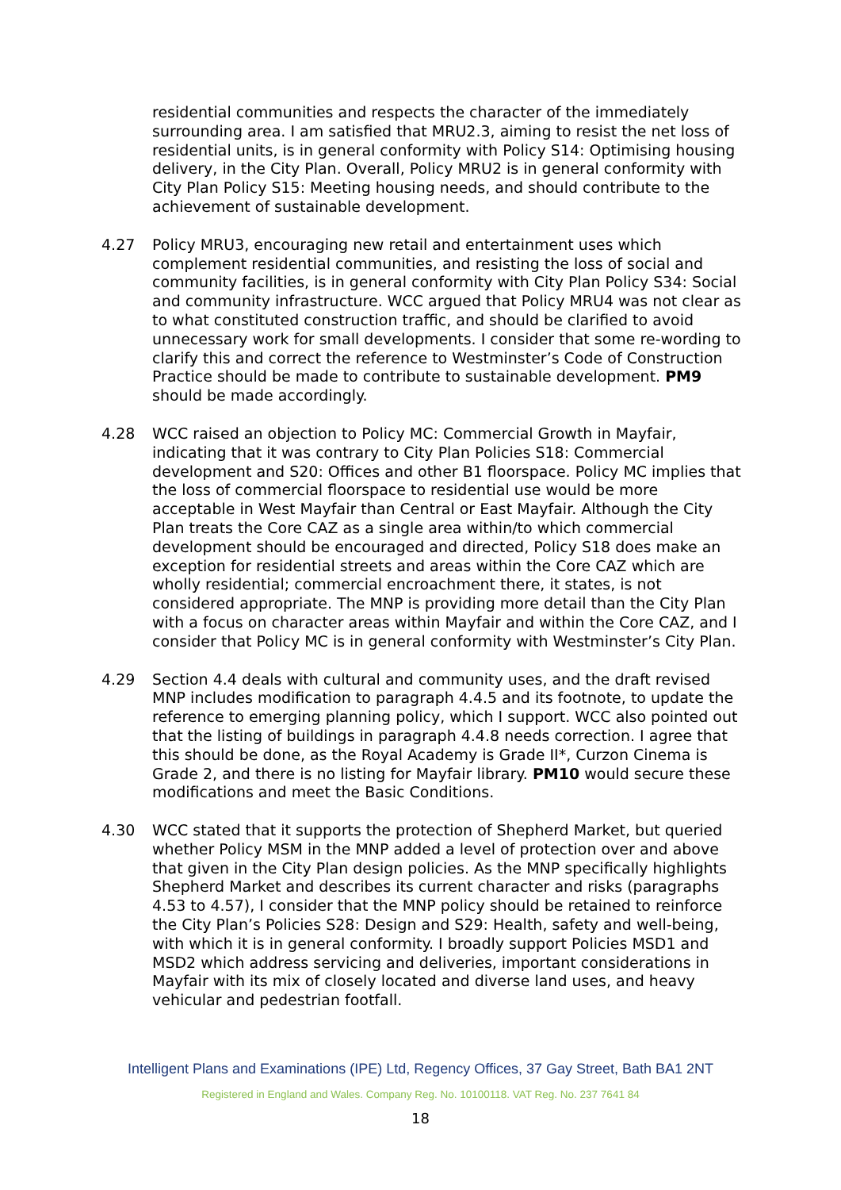residential communities and respects the character of the immediately surrounding area. I am satisfied that MRU2.3, aiming to resist the net loss of residential units, is in general conformity with Policy S14: Optimising housing delivery, in the City Plan. Overall, Policy MRU2 is in general conformity with City Plan Policy S15: Meeting housing needs, and should contribute to the achievement of sustainable development.
4.27 Policy MRU3, encouraging new retail and entertainment uses which complement residential communities, and resisting the loss of social and community facilities, is in general conformity with City Plan Policy S34: Social and community infrastructure. WCC argued that Policy MRU4 was not clear as to what constituted construction traffic, and should be clarified to avoid unnecessary work for small developments. I consider that some re-wording to clarify this and correct the reference to Westminster’s Code of Construction Practice should be made to contribute to sustainable development. PM9 should be made accordingly.
4.28 WCC raised an objection to Policy MC: Commercial Growth in Mayfair, indicating that it was contrary to City Plan Policies S18: Commercial development and S20: Offices and other B1 floorspace. Policy MC implies that the loss of commercial floorspace to residential use would be more acceptable in West Mayfair than Central or East Mayfair. Although the City Plan treats the Core CAZ as a single area within/to which commercial development should be encouraged and directed, Policy S18 does make an exception for residential streets and areas within the Core CAZ which are wholly residential; commercial encroachment there, it states, is not considered appropriate. The MNP is providing more detail than the City Plan with a focus on character areas within Mayfair and within the Core CAZ, and I consider that Policy MC is in general conformity with Westminster’s City Plan.
4.29 Section 4.4 deals with cultural and community uses, and the draft revised MNP includes modification to paragraph 4.4.5 and its footnote, to update the reference to emerging planning policy, which I support. WCC also pointed out that the listing of buildings in paragraph 4.4.8 needs correction. I agree that this should be done, as the Royal Academy is Grade II*, Curzon Cinema is Grade 2, and there is no listing for Mayfair library. PM10 would secure these modifications and meet the Basic Conditions.
4.30 WCC stated that it supports the protection of Shepherd Market, but queried whether Policy MSM in the MNP added a level of protection over and above that given in the City Plan design policies. As the MNP specifically highlights Shepherd Market and describes its current character and risks (paragraphs 4.53 to 4.57), I consider that the MNP policy should be retained to reinforce the City Plan’s Policies S28: Design and S29: Health, safety and well-being, with which it is in general conformity. I broadly support Policies MSD1 and MSD2 which address servicing and deliveries, important considerations in Mayfair with its mix of closely located and diverse land uses, and heavy vehicular and pedestrian footfall.
Intelligent Plans and Examinations (IPE) Ltd, Regency Offices, 37 Gay Street, Bath BA1 2NT
Registered in England and Wales. Company Reg. No. 10100118. VAT Reg. No. 237 7641 84
18